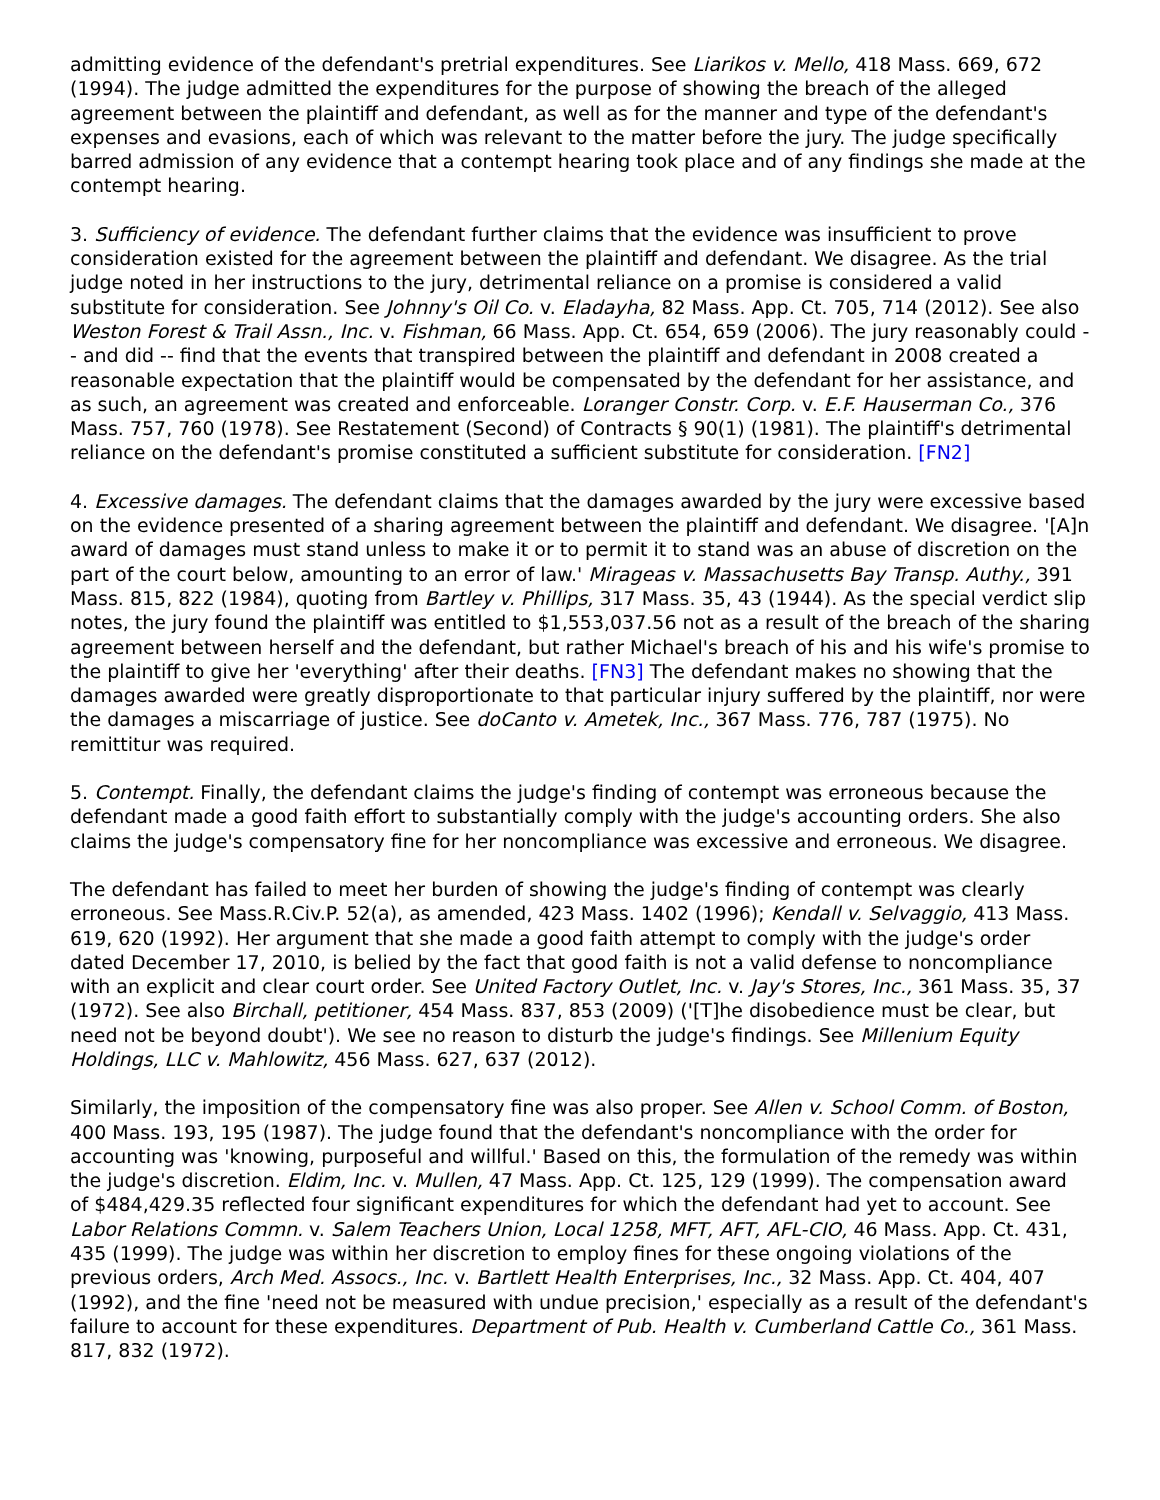admitting evidence of the defendant's pretrial expenditures. See Liarikos v. Mello, 418 Mass. 669, 672 (1994). The judge admitted the expenditures for the purpose of showing the breach of the alleged agreement between the plaintiff and defendant, as well as for the manner and type of the defendant's expenses and evasions, each of which was relevant to the matter before the jury. The judge specifically barred admission of any evidence that a contempt hearing took place and of any findings she made at the contempt hearing.
3. Sufficiency of evidence. The defendant further claims that the evidence was insufficient to prove consideration existed for the agreement between the plaintiff and defendant. We disagree. As the trial judge noted in her instructions to the jury, detrimental reliance on a promise is considered a valid substitute for consideration. See Johnny's Oil Co. v. Eladayha, 82 Mass. App. Ct. 705, 714 (2012). See also Weston Forest & Trail Assn., Inc. v. Fishman, 66 Mass. App. Ct. 654, 659 (2006). The jury reasonably could -- and did -- find that the events that transpired between the plaintiff and defendant in 2008 created a reasonable expectation that the plaintiff would be compensated by the defendant for her assistance, and as such, an agreement was created and enforceable. Loranger Constr. Corp. v. E.F. Hauserman Co., 376 Mass. 757, 760 (1978). See Restatement (Second) of Contracts § 90(1) (1981). The plaintiff's detrimental reliance on the defendant's promise constituted a sufficient substitute for consideration. [FN2]
4. Excessive damages. The defendant claims that the damages awarded by the jury were excessive based on the evidence presented of a sharing agreement between the plaintiff and defendant. We disagree. '[A]n award of damages must stand unless to make it or to permit it to stand was an abuse of discretion on the part of the court below, amounting to an error of law.' Mirageas v. Massachusetts Bay Transp. Authy., 391 Mass. 815, 822 (1984), quoting from Bartley v. Phillips, 317 Mass. 35, 43 (1944). As the special verdict slip notes, the jury found the plaintiff was entitled to $1,553,037.56 not as a result of the breach of the sharing agreement between herself and the defendant, but rather Michael's breach of his and his wife's promise to the plaintiff to give her 'everything' after their deaths. [FN3] The defendant makes no showing that the damages awarded were greatly disproportionate to that particular injury suffered by the plaintiff, nor were the damages a miscarriage of justice. See doCanto v. Ametek, Inc., 367 Mass. 776, 787 (1975). No remittitur was required.
5. Contempt. Finally, the defendant claims the judge's finding of contempt was erroneous because the defendant made a good faith effort to substantially comply with the judge's accounting orders. She also claims the judge's compensatory fine for her noncompliance was excessive and erroneous. We disagree.
The defendant has failed to meet her burden of showing the judge's finding of contempt was clearly erroneous. See Mass.R.Civ.P. 52(a), as amended, 423 Mass. 1402 (1996); Kendall v. Selvaggio, 413 Mass. 619, 620 (1992). Her argument that she made a good faith attempt to comply with the judge's order dated December 17, 2010, is belied by the fact that good faith is not a valid defense to noncompliance with an explicit and clear court order. See United Factory Outlet, Inc. v. Jay's Stores, Inc., 361 Mass. 35, 37 (1972). See also Birchall, petitioner, 454 Mass. 837, 853 (2009) ('[T]he disobedience must be clear, but need not be beyond doubt'). We see no reason to disturb the judge's findings. See Millenium Equity Holdings, LLC v. Mahlowitz, 456 Mass. 627, 637 (2012).
Similarly, the imposition of the compensatory fine was also proper. See Allen v. School Comm. of Boston, 400 Mass. 193, 195 (1987). The judge found that the defendant's noncompliance with the order for accounting was 'knowing, purposeful and willful.' Based on this, the formulation of the remedy was within the judge's discretion. Eldim, Inc. v. Mullen, 47 Mass. App. Ct. 125, 129 (1999). The compensation award of $484,429.35 reflected four significant expenditures for which the defendant had yet to account. See Labor Relations Commn. v. Salem Teachers Union, Local 1258, MFT, AFT, AFL-CIO, 46 Mass. App. Ct. 431, 435 (1999). The judge was within her discretion to employ fines for these ongoing violations of the previous orders, Arch Med. Assocs., Inc. v. Bartlett Health Enterprises, Inc., 32 Mass. App. Ct. 404, 407 (1992), and the fine 'need not be measured with undue precision,' especially as a result of the defendant's failure to account for these expenditures. Department of Pub. Health v. Cumberland Cattle Co., 361 Mass. 817, 832 (1972).